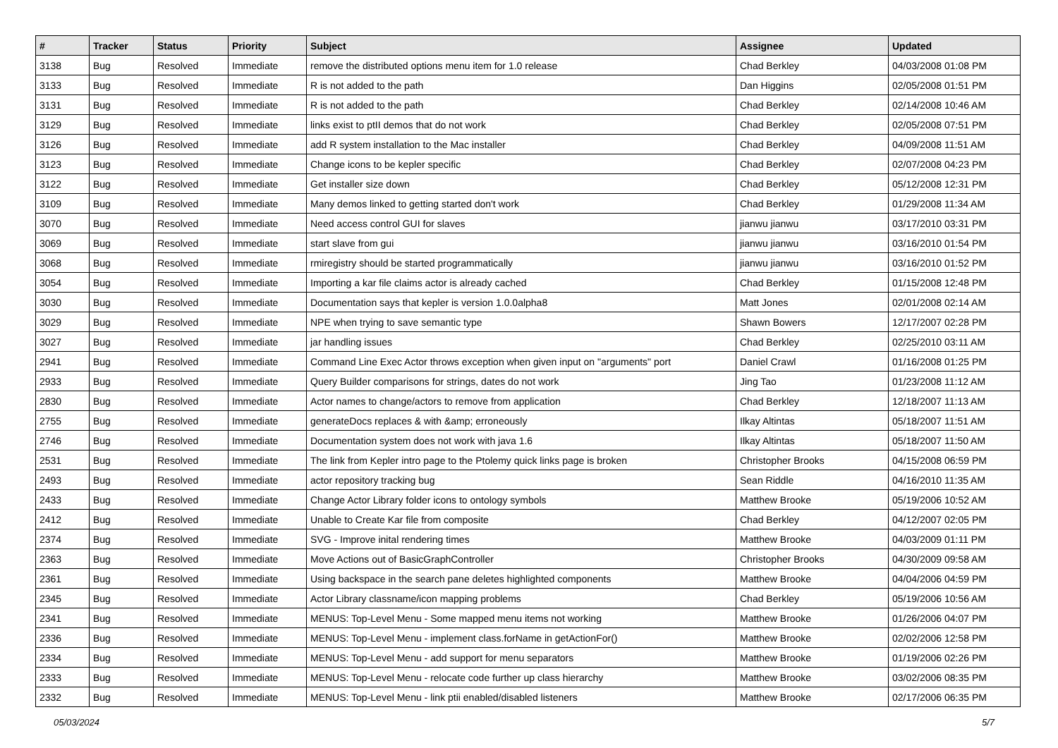| # | Tracker | Status | Priority | Subject | Assignee | Updated |
| --- | --- | --- | --- | --- | --- | --- |
| 3138 | Bug | Resolved | Immediate | remove the distributed options menu item for 1.0 release | Chad Berkley | 04/03/2008 01:08 PM |
| 3133 | Bug | Resolved | Immediate | R is not added to the path | Dan Higgins | 02/05/2008 01:51 PM |
| 3131 | Bug | Resolved | Immediate | R is not added to the path | Chad Berkley | 02/14/2008 10:46 AM |
| 3129 | Bug | Resolved | Immediate | links exist to ptII demos that do not work | Chad Berkley | 02/05/2008 07:51 PM |
| 3126 | Bug | Resolved | Immediate | add R system installation to the Mac installer | Chad Berkley | 04/09/2008 11:51 AM |
| 3123 | Bug | Resolved | Immediate | Change icons to be kepler specific | Chad Berkley | 02/07/2008 04:23 PM |
| 3122 | Bug | Resolved | Immediate | Get installer size down | Chad Berkley | 05/12/2008 12:31 PM |
| 3109 | Bug | Resolved | Immediate | Many demos linked to getting started don't work | Chad Berkley | 01/29/2008 11:34 AM |
| 3070 | Bug | Resolved | Immediate | Need access control GUI for slaves | jianwu jianwu | 03/17/2010 03:31 PM |
| 3069 | Bug | Resolved | Immediate | start slave from gui | jianwu jianwu | 03/16/2010 01:54 PM |
| 3068 | Bug | Resolved | Immediate | rmiregistry should be started programmatically | jianwu jianwu | 03/16/2010 01:52 PM |
| 3054 | Bug | Resolved | Immediate | Importing a kar file claims actor is already cached | Chad Berkley | 01/15/2008 12:48 PM |
| 3030 | Bug | Resolved | Immediate | Documentation says that kepler is version 1.0.0alpha8 | Matt Jones | 02/01/2008 02:14 AM |
| 3029 | Bug | Resolved | Immediate | NPE when trying to save semantic type | Shawn Bowers | 12/17/2007 02:28 PM |
| 3027 | Bug | Resolved | Immediate | jar handling issues | Chad Berkley | 02/25/2010 03:11 AM |
| 2941 | Bug | Resolved | Immediate | Command Line Exec Actor throws exception when given input on "arguments" port | Daniel Crawl | 01/16/2008 01:25 PM |
| 2933 | Bug | Resolved | Immediate | Query Builder comparisons for strings, dates do not work | Jing Tao | 01/23/2008 11:12 AM |
| 2830 | Bug | Resolved | Immediate | Actor names to change/actors to remove from application | Chad Berkley | 12/18/2007 11:13 AM |
| 2755 | Bug | Resolved | Immediate | generateDocs replaces & with &amp; erroneously | Ilkay Altintas | 05/18/2007 11:51 AM |
| 2746 | Bug | Resolved | Immediate | Documentation system does not work with java 1.6 | Ilkay Altintas | 05/18/2007 11:50 AM |
| 2531 | Bug | Resolved | Immediate | The link from Kepler intro page to the Ptolemy quick links page is broken | Christopher Brooks | 04/15/2008 06:59 PM |
| 2493 | Bug | Resolved | Immediate | actor repository tracking bug | Sean Riddle | 04/16/2010 11:35 AM |
| 2433 | Bug | Resolved | Immediate | Change Actor Library folder icons to ontology symbols | Matthew Brooke | 05/19/2006 10:52 AM |
| 2412 | Bug | Resolved | Immediate | Unable to Create Kar file from composite | Chad Berkley | 04/12/2007 02:05 PM |
| 2374 | Bug | Resolved | Immediate | SVG - Improve inital rendering times | Matthew Brooke | 04/03/2009 01:11 PM |
| 2363 | Bug | Resolved | Immediate | Move Actions out of BasicGraphController | Christopher Brooks | 04/30/2009 09:58 AM |
| 2361 | Bug | Resolved | Immediate | Using backspace in the search pane deletes highlighted components | Matthew Brooke | 04/04/2006 04:59 PM |
| 2345 | Bug | Resolved | Immediate | Actor Library classname/icon mapping problems | Chad Berkley | 05/19/2006 10:56 AM |
| 2341 | Bug | Resolved | Immediate | MENUS: Top-Level Menu - Some mapped menu items not working | Matthew Brooke | 01/26/2006 04:07 PM |
| 2336 | Bug | Resolved | Immediate | MENUS: Top-Level Menu - implement class.forName in getActionFor() | Matthew Brooke | 02/02/2006 12:58 PM |
| 2334 | Bug | Resolved | Immediate | MENUS: Top-Level Menu - add support for menu separators | Matthew Brooke | 01/19/2006 02:26 PM |
| 2333 | Bug | Resolved | Immediate | MENUS: Top-Level Menu - relocate code further up class hierarchy | Matthew Brooke | 03/02/2006 08:35 PM |
| 2332 | Bug | Resolved | Immediate | MENUS: Top-Level Menu - link ptii enabled/disabled listeners | Matthew Brooke | 02/17/2006 06:35 PM |
05/03/2024 5/7